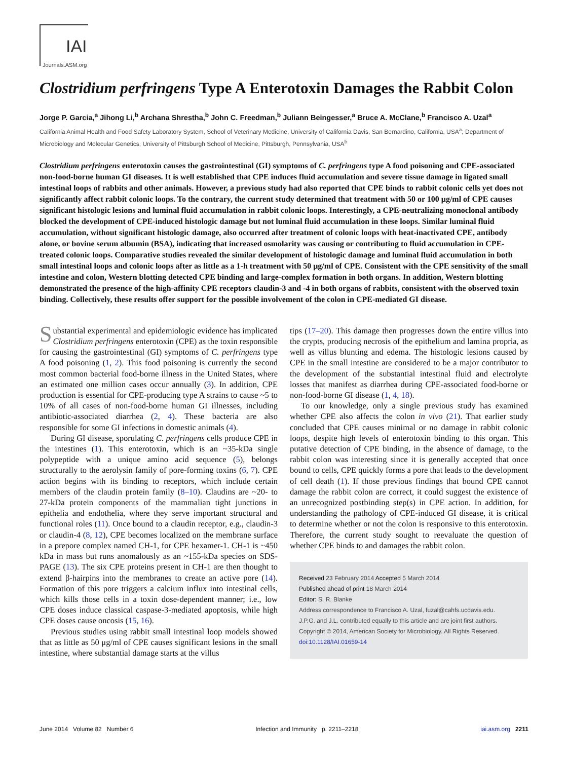IAI
Journals.ASM.org
Clostridium perfringens Type A Enterotoxin Damages the Rabbit Colon
Jorge P. Garcia,<sup>a</sup> Jihong Li,<sup>b</sup> Archana Shrestha,<sup>b</sup> John C. Freedman,<sup>b</sup> Juliann Beingesser,<sup>a</sup> Bruce A. McClane,<sup>b</sup> Francisco A. Uzal<sup>a</sup>
California Animal Health and Food Safety Laboratory System, School of Veterinary Medicine, University of California Davis, San Bernardino, California, USA<sup>a</sup>; Department of Microbiology and Molecular Genetics, University of Pittsburgh School of Medicine, Pittsburgh, Pennsylvania, USA<sup>b</sup>
Clostridium perfringens enterotoxin causes the gastrointestinal (GI) symptoms of C. perfringens type A food poisoning and CPE-associated non-food-borne human GI diseases. It is well established that CPE induces fluid accumulation and severe tissue damage in ligated small intestinal loops of rabbits and other animals. However, a previous study had also reported that CPE binds to rabbit colonic cells yet does not significantly affect rabbit colonic loops. To the contrary, the current study determined that treatment with 50 or 100 μg/ml of CPE causes significant histologic lesions and luminal fluid accumulation in rabbit colonic loops. Interestingly, a CPE-neutralizing monoclonal antibody blocked the development of CPE-induced histologic damage but not luminal fluid accumulation in these loops. Similar luminal fluid accumulation, without significant histologic damage, also occurred after treatment of colonic loops with heat-inactivated CPE, antibody alone, or bovine serum albumin (BSA), indicating that increased osmolarity was causing or contributing to fluid accumulation in CPE-treated colonic loops. Comparative studies revealed the similar development of histologic damage and luminal fluid accumulation in both small intestinal loops and colonic loops after as little as a 1-h treatment with 50 μg/ml of CPE. Consistent with the CPE sensitivity of the small intestine and colon, Western blotting detected CPE binding and large-complex formation in both organs. In addition, Western blotting demonstrated the presence of the high-affinity CPE receptors claudin-3 and -4 in both organs of rabbits, consistent with the observed toxin binding. Collectively, these results offer support for the possible involvement of the colon in CPE-mediated GI disease.
Substantial experimental and epidemiologic evidence has implicated Clostridium perfringens enterotoxin (CPE) as the toxin responsible for causing the gastrointestinal (GI) symptoms of C. perfringens type A food poisoning (1, 2). This food poisoning is currently the second most common bacterial food-borne illness in the United States, where an estimated one million cases occur annually (3). In addition, CPE production is essential for CPE-producing type A strains to cause ~5 to 10% of all cases of non-food-borne human GI illnesses, including antibiotic-associated diarrhea (2, 4). These bacteria are also responsible for some GI infections in domestic animals (4).
During GI disease, sporulating C. perfringens cells produce CPE in the intestines (1). This enterotoxin, which is an ~35-kDa single polypeptide with a unique amino acid sequence (5), belongs structurally to the aerolysin family of pore-forming toxins (6, 7). CPE action begins with its binding to receptors, which include certain members of the claudin protein family (8–10). Claudins are ~20- to 27-kDa protein components of the mammalian tight junctions in epithelia and endothelia, where they serve important structural and functional roles (11). Once bound to a claudin receptor, e.g., claudin-3 or claudin-4 (8, 12), CPE becomes localized on the membrane surface in a prepore complex named CH-1, for CPE hexamer-1. CH-1 is ~450 kDa in mass but runs anomalously as an ~155-kDa species on SDS-PAGE (13). The six CPE proteins present in CH-1 are then thought to extend β-hairpins into the membranes to create an active pore (14). Formation of this pore triggers a calcium influx into intestinal cells, which kills those cells in a toxin dose-dependent manner; i.e., low CPE doses induce classical caspase-3-mediated apoptosis, while high CPE doses cause oncosis (15, 16).
Previous studies using rabbit small intestinal loop models showed that as little as 50 μg/ml of CPE causes significant lesions in the small intestine, where substantial damage starts at the villus
tips (17–20). This damage then progresses down the entire villus into the crypts, producing necrosis of the epithelium and lamina propria, as well as villus blunting and edema. The histologic lesions caused by CPE in the small intestine are considered to be a major contributor to the development of the substantial intestinal fluid and electrolyte losses that manifest as diarrhea during CPE-associated food-borne or non-food-borne GI disease (1, 4, 18).
To our knowledge, only a single previous study has examined whether CPE also affects the colon in vivo (21). That earlier study concluded that CPE causes minimal or no damage in rabbit colonic loops, despite high levels of enterotoxin binding to this organ. This putative detection of CPE binding, in the absence of damage, to the rabbit colon was interesting since it is generally accepted that once bound to cells, CPE quickly forms a pore that leads to the development of cell death (1). If those previous findings that bound CPE cannot damage the rabbit colon are correct, it could suggest the existence of an unrecognized postbinding step(s) in CPE action. In addition, for understanding the pathology of CPE-induced GI disease, it is critical to determine whether or not the colon is responsive to this enterotoxin. Therefore, the current study sought to reevaluate the question of whether CPE binds to and damages the rabbit colon.
Received 23 February 2014 Accepted 5 March 2014
Published ahead of print 18 March 2014
Editor: S. R. Blanke
Address correspondence to Francisco A. Uzal, fuzal@cahfs.ucdavis.edu.
J.P.G. and J.L. contributed equally to this article and are joint first authors.
Copyright © 2014, American Society for Microbiology. All Rights Reserved.
doi:10.1128/IAI.01659-14
June 2014 Volume 82 Number 6 Infection and Immunity p. 2211–2218 iai.asm.org 2211